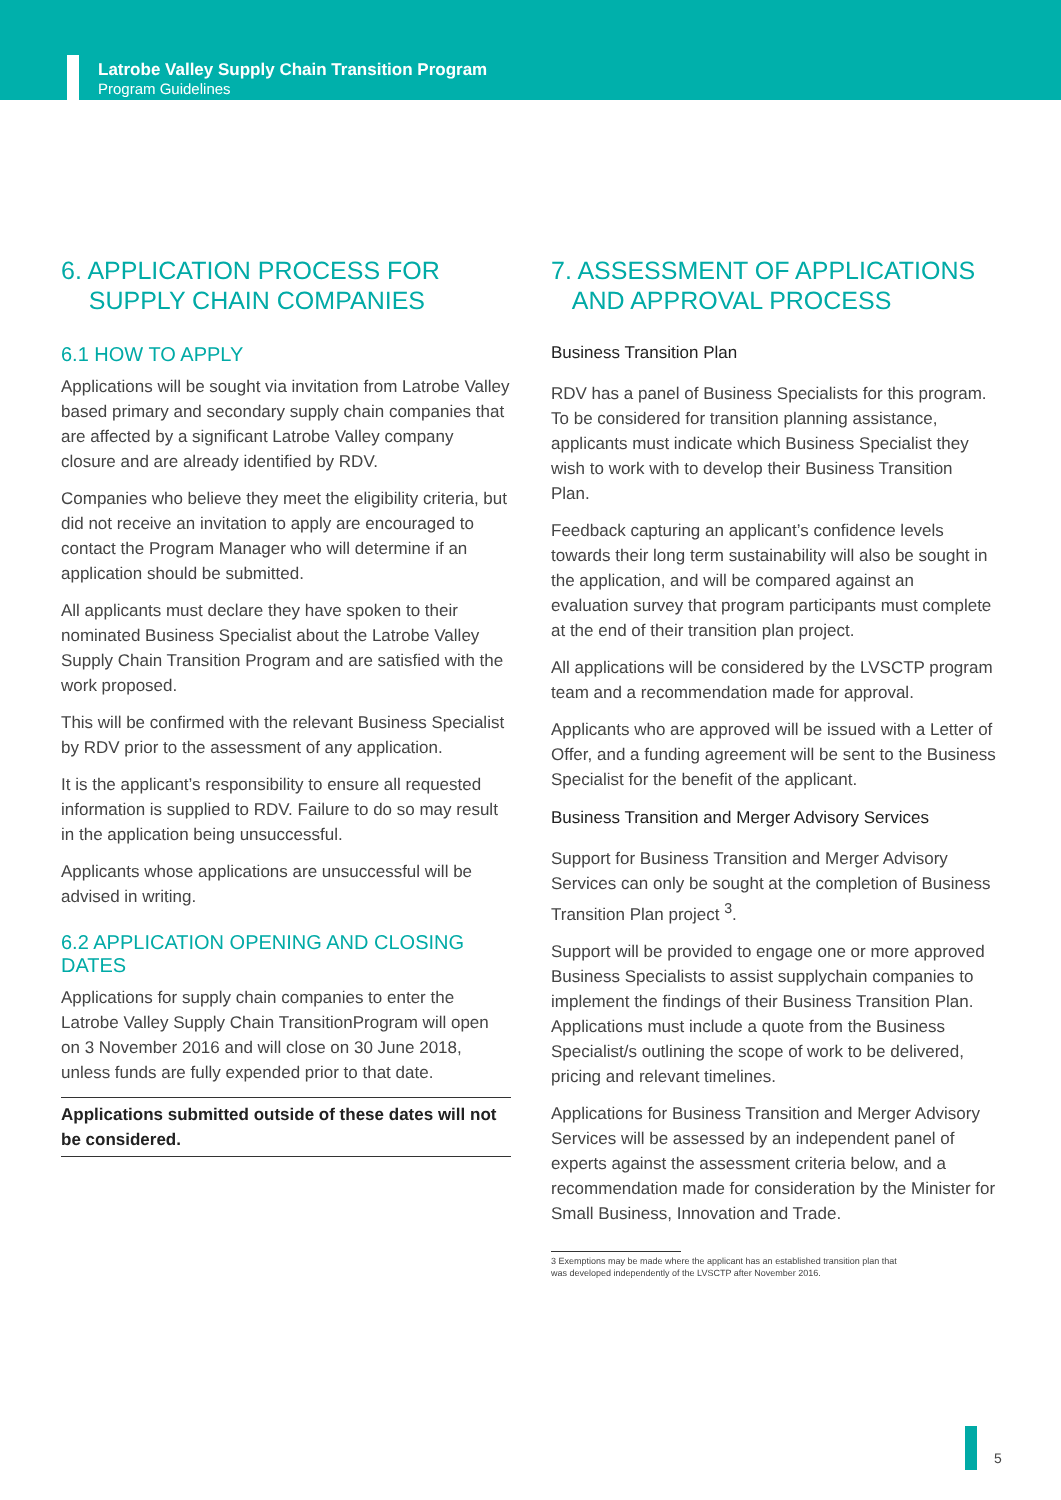Latrobe Valley Supply Chain Transition Program
Program Guidelines
6. APPLICATION PROCESS FOR
SUPPLY CHAIN COMPANIES
6.1 HOW TO APPLY
Applications will be sought via invitation from Latrobe Valley based primary and secondary supply chain companies that are affected by a significant Latrobe Valley company closure and are already identified by RDV.
Companies who believe they meet the eligibility criteria, but did not receive an invitation to apply are encouraged to contact the Program Manager who will determine if an application should be submitted.
All applicants must declare they have spoken to their nominated Business Specialist about the Latrobe Valley Supply Chain Transition Program and are satisfied with the work proposed.
This will be confirmed with the relevant Business Specialist by RDV prior to the assessment of any application.
It is the applicant’s responsibility to ensure all requested information is supplied to RDV. Failure to do so may result in the application being unsuccessful.
Applicants whose applications are unsuccessful will be advised in writing.
6.2 APPLICATION OPENING AND CLOSING DATES
Applications for supply chain companies to enter the Latrobe Valley Supply Chain TransitionProgram will open on 3 November 2016 and will close on 30 June 2018, unless funds are fully expended prior to that date.
Applications submitted outside of these dates will not be considered.
7. ASSESSMENT OF APPLICATIONS
AND APPROVAL PROCESS
Business Transition Plan
RDV has a panel of Business Specialists for this program. To be considered for transition planning assistance, applicants must indicate which Business Specialist they wish to work with to develop their Business Transition Plan.
Feedback capturing an applicant’s confidence levels towards their long term sustainability will also be sought in the application, and will be compared against an evaluation survey that program participants must complete at the end of their transition plan project.
All applications will be considered by the LVSCTP program team and a recommendation made for approval.
Applicants who are approved will be issued with a Letter of Offer, and a funding agreement will be sent to the Business Specialist for the benefit of the applicant.
Business Transition and Merger Advisory Services
Support for Business Transition and Merger Advisory Services can only be sought at the completion of Business Transition Plan project <sup>3</sup>.
Support will be provided to engage one or more approved Business Specialists to assist supplychain companies to implement the findings of their Business Transition Plan. Applications must include a quote from the Business Specialist/s outlining the scope of work to be delivered, pricing and relevant timelines.
Applications for Business Transition and Merger Advisory Services will be assessed by an independent panel of experts against the assessment criteria below, and a recommendation made for consideration by the Minister for Small Business, Innovation and Trade.
3 Exemptions may be made where the applicant has an established transition plan that
was developed independently of the LVSCTP after November 2016.
5